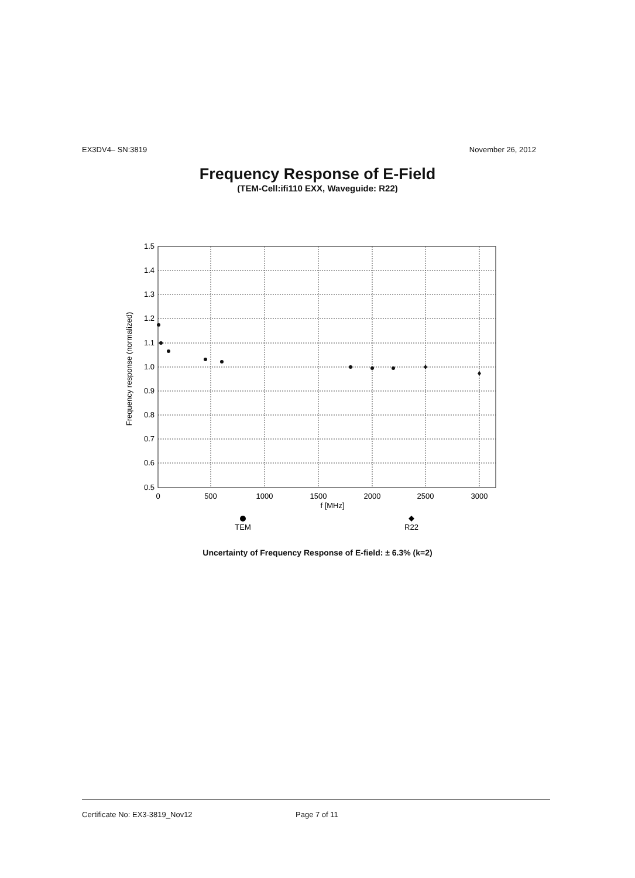EX3DV4– SN:3819 November 26, 2012
Frequency Response of E-Field
(TEM-Cell:ifi110 EXX, Waveguide: R22)
1.5
1.4
1.3
1.2
1.1
1.0
0.9
0.8
0.7
0.6
0.5
0
500
1000
1500
2000
2500
3000
f [MHz]
Frequency response (normalized)
TEM
R22
Uncertainty of Frequency Response of E-field: ± 6.3% (k=2)
Certificate No: EX3-3819_Nov12 Page 7 of 11